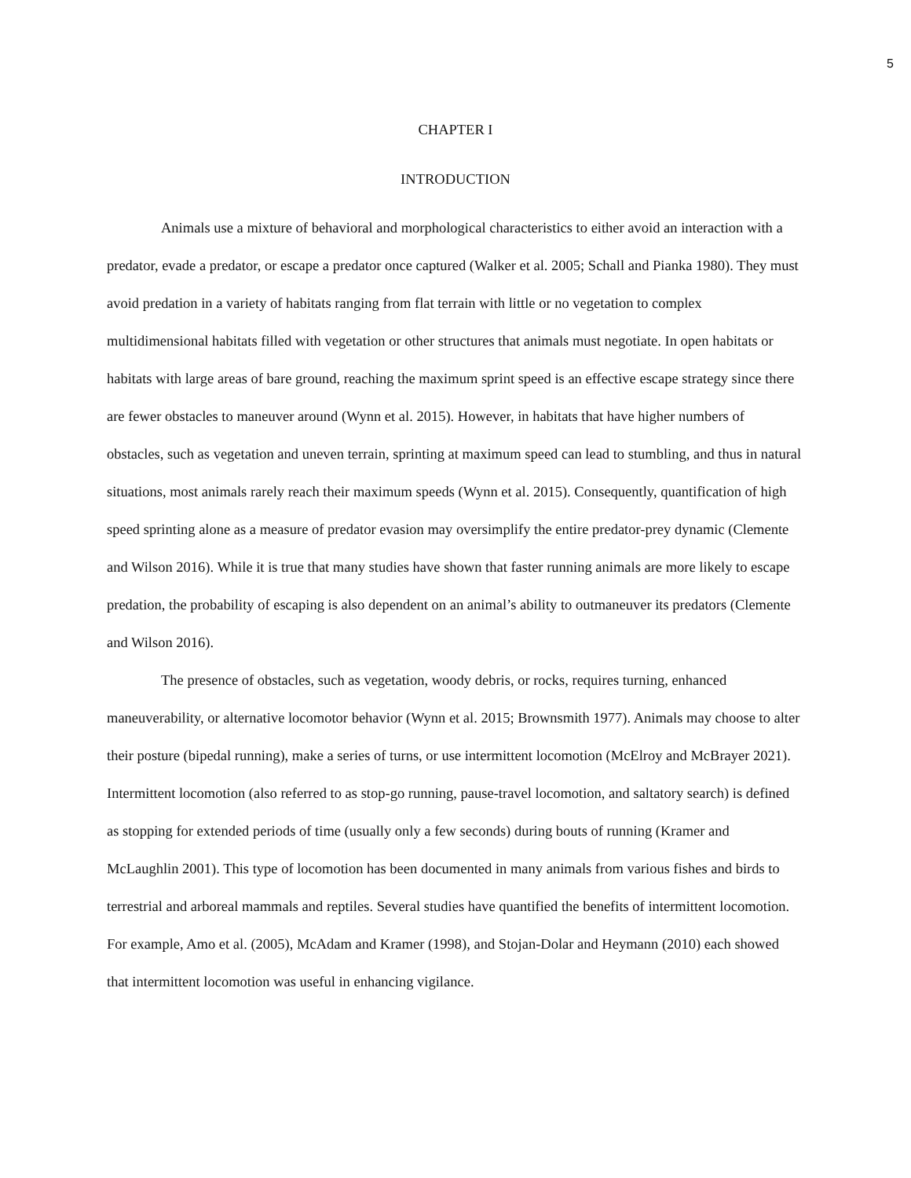5
CHAPTER I
INTRODUCTION
Animals use a mixture of behavioral and morphological characteristics to either avoid an interaction with a predator, evade a predator, or escape a predator once captured (Walker et al. 2005; Schall and Pianka 1980). They must avoid predation in a variety of habitats ranging from flat terrain with little or no vegetation to complex multidimensional habitats filled with vegetation or other structures that animals must negotiate. In open habitats or habitats with large areas of bare ground, reaching the maximum sprint speed is an effective escape strategy since there are fewer obstacles to maneuver around (Wynn et al. 2015). However, in habitats that have higher numbers of obstacles, such as vegetation and uneven terrain, sprinting at maximum speed can lead to stumbling, and thus in natural situations, most animals rarely reach their maximum speeds (Wynn et al. 2015). Consequently, quantification of high speed sprinting alone as a measure of predator evasion may oversimplify the entire predator-prey dynamic (Clemente and Wilson 2016). While it is true that many studies have shown that faster running animals are more likely to escape predation, the probability of escaping is also dependent on an animal’s ability to outmaneuver its predators (Clemente and Wilson 2016).
The presence of obstacles, such as vegetation, woody debris, or rocks, requires turning, enhanced maneuverability, or alternative locomotor behavior (Wynn et al. 2015; Brownsmith 1977). Animals may choose to alter their posture (bipedal running), make a series of turns, or use intermittent locomotion (McElroy and McBrayer 2021). Intermittent locomotion (also referred to as stop-go running, pause-travel locomotion, and saltatory search) is defined as stopping for extended periods of time (usually only a few seconds) during bouts of running (Kramer and McLaughlin 2001). This type of locomotion has been documented in many animals from various fishes and birds to terrestrial and arboreal mammals and reptiles. Several studies have quantified the benefits of intermittent locomotion. For example, Amo et al. (2005), McAdam and Kramer (1998), and Stojan-Dolar and Heymann (2010) each showed that intermittent locomotion was useful in enhancing vigilance.